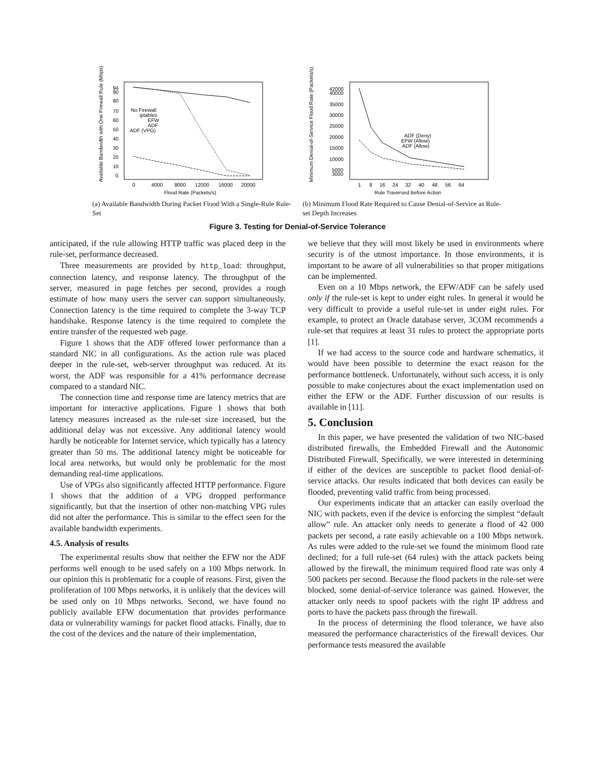Available Bandwidth with One Firewall Rule (Mbps)
94
90
80
70
60
50
40
30
20
10
0
0
4000
8000
12000
16000
20000
Flood Rate (Packets/s)
No Firewall
iptables
EFW
ADF
ADF (VPG)
(a) Available Bandwidth During Packet Flood With a Single-Rule Rule-Set
Minimum Denial-of-Service Flood Rate (Packets/s)
42000
40000
35000
30000
25000
20000
15000
10000
5000
3000
1
8
16
24
32
40
48
56
64
Rule Traversed Before Action
ADF (Deny)
EFW (Allow)
ADF (Allow)
(b) Minimum Flood Rate Required to Cause Denial-of-Service as Rule-set Depth Increases
Figure 3. Testing for Denial-of-Service Tolerance
anticipated, if the rule allowing HTTP traffic was placed deep in the rule-set, performance decreased.
Three measurements are provided by http_load: throughput, connection latency, and response latency. The throughput of the server, measured in page fetches per second, provides a rough estimate of how many users the server can support simultaneously. Connection latency is the time required to complete the 3-way TCP handshake. Response latency is the time required to complete the entire transfer of the requested web page.
Figure 1 shows that the ADF offered lower performance than a standard NIC in all configurations. As the action rule was placed deeper in the rule-set, web-server throughput was reduced. At its worst, the ADF was responsible for a 41% performance decrease compared to a standard NIC.
The connection time and response time are latency metrics that are important for interactive applications. Figure 1 shows that both latency measures increased as the rule-set size increased, but the additional delay was not excessive. Any additional latency would hardly be noticeable for Internet service, which typically has a latency greater than 50 ms. The additional latency might be noticeable for local area networks, but would only be problematic for the most demanding real-time applications.
Use of VPGs also significantly affected HTTP performance. Figure 1 shows that the addition of a VPG dropped performance significantly, but that the insertion of other non-matching VPG rules did not alter the performance. This is similar to the effect seen for the available bandwidth experiments.
4.5. Analysis of results
The experimental results show that neither the EFW nor the ADF performs well enough to be used safely on a 100 Mbps network. In our opinion this is problematic for a couple of reasons. First, given the proliferation of 100 Mbps networks, it is unlikely that the devices will be used only on 10 Mbps networks. Second, we have found no publicly available EFW documentation that provides performance data or vulnerability warnings for packet flood attacks. Finally, due to the cost of the devices and the nature of their implementation,
we believe that they will most likely be used in environments where security is of the utmost importance. In those environments, it is important to be aware of all vulnerabilities so that proper mitigations can be implemented.
Even on a 10 Mbps network, the EFW/ADF can be safely used only if the rule-set is kept to under eight rules. In general it would be very difficult to provide a useful rule-set in under eight rules. For example, to protect an Oracle database server, 3COM recommends a rule-set that requires at least 31 rules to protect the appropriate ports [1].
If we had access to the source code and hardware schematics, it would have been possible to determine the exact reason for the performance bottleneck. Unfortunately, without such access, it is only possible to make conjectures about the exact implementation used on either the EFW or the ADF. Further discussion of our results is available in [11].
5. Conclusion
In this paper, we have presented the validation of two NIC-based distributed firewalls, the Embedded Firewall and the Autonomic Distributed Firewall. Specifically, we were interested in determining if either of the devices are susceptible to packet flood denial-of-service attacks. Our results indicated that both devices can easily be flooded, preventing valid traffic from being processed.
Our experiments indicate that an attacker can easily overload the NIC with packets, even if the device is enforcing the simplest “default allow” rule. An attacker only needs to generate a flood of 42 000 packets per second, a rate easily achievable on a 100 Mbps network. As rules were added to the rule-set we found the minimum flood rate declined; for a full rule-set (64 rules) with the attack packets being allowed by the firewall, the minimum required flood rate was only 4 500 packets per second. Because the flood packets in the rule-set were blocked, some denial-of-service tolerance was gained. However, the attacker only needs to spoof packets with the right IP address and ports to have the packets pass through the firewall.
In the process of determining the flood tolerance, we have also measured the performance characteristics of the firewall devices. Our performance tests measured the available